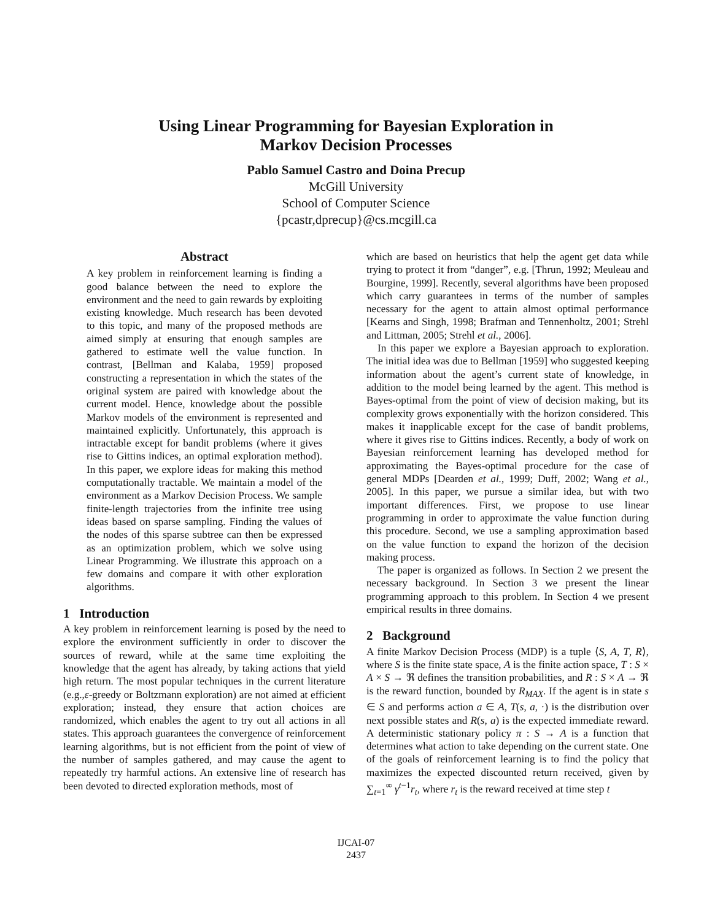Using Linear Programming for Bayesian Exploration in
Markov Decision Processes
Pablo Samuel Castro and Doina Precup
McGill University
School of Computer Science
{pcastr,dprecup}@cs.mcgill.ca
Abstract
A key problem in reinforcement learning is finding a good balance between the need to explore the environment and the need to gain rewards by exploiting existing knowledge. Much research has been devoted to this topic, and many of the proposed methods are aimed simply at ensuring that enough samples are gathered to estimate well the value function. In contrast, [Bellman and Kalaba, 1959] proposed constructing a representation in which the states of the original system are paired with knowledge about the current model. Hence, knowledge about the possible Markov models of the environment is represented and maintained explicitly. Unfortunately, this approach is intractable except for bandit problems (where it gives rise to Gittins indices, an optimal exploration method). In this paper, we explore ideas for making this method computationally tractable. We maintain a model of the environment as a Markov Decision Process. We sample finite-length trajectories from the infinite tree using ideas based on sparse sampling. Finding the values of the nodes of this sparse subtree can then be expressed as an optimization problem, which we solve using Linear Programming. We illustrate this approach on a few domains and compare it with other exploration algorithms.
1 Introduction
A key problem in reinforcement learning is posed by the need to explore the environment sufficiently in order to discover the sources of reward, while at the same time exploiting the knowledge that the agent has already, by taking actions that yield high return. The most popular techniques in the current literature (e.g.,ε-greedy or Boltzmann exploration) are not aimed at efficient exploration; instead, they ensure that action choices are randomized, which enables the agent to try out all actions in all states. This approach guarantees the convergence of reinforcement learning algorithms, but is not efficient from the point of view of the number of samples gathered, and may cause the agent to repeatedly try harmful actions. An extensive line of research has been devoted to directed exploration methods, most of
which are based on heuristics that help the agent get data while trying to protect it from “danger”, e.g. [Thrun, 1992; Meuleau and Bourgine, 1999]. Recently, several algorithms have been proposed which carry guarantees in terms of the number of samples necessary for the agent to attain almost optimal performance [Kearns and Singh, 1998; Brafman and Tennenholtz, 2001; Strehl and Littman, 2005; Strehl et al., 2006].
In this paper we explore a Bayesian approach to exploration. The initial idea was due to Bellman [1959] who suggested keeping information about the agent’s current state of knowledge, in addition to the model being learned by the agent. This method is Bayes-optimal from the point of view of decision making, but its complexity grows exponentially with the horizon considered. This makes it inapplicable except for the case of bandit problems, where it gives rise to Gittins indices. Recently, a body of work on Bayesian reinforcement learning has developed method for approximating the Bayes-optimal procedure for the case of general MDPs [Dearden et al., 1999; Duff, 2002; Wang et al., 2005]. In this paper, we pursue a similar idea, but with two important differences. First, we propose to use linear programming in order to approximate the value function during this procedure. Second, we use a sampling approximation based on the value function to expand the horizon of the decision making process.
The paper is organized as follows. In Section 2 we present the necessary background. In Section 3 we present the linear programming approach to this problem. In Section 4 we present empirical results in three domains.
2 Background
A finite Markov Decision Process (MDP) is a tuple ⟨S, A, T, R⟩, where S is the finite state space, A is the finite action space, T : S × A × S → ℜ defines the transition probabilities, and R : S × A → ℜ is the reward function, bounded by R<sub>MAX</sub>. If the agent is in state s ∈ S and performs action a ∈ A, T(s, a, ·) is the distribution over next possible states and R(s, a) is the expected immediate reward. A deterministic stationary policy π : S → A is a function that determines what action to take depending on the current state. One of the goals of reinforcement learning is to find the policy that maximizes the expected discounted return received, given by ∑<sub>t=1</sub><sup>∞</sup> γ<sup>t−1</sup>r<sub>t</sub>, where r<sub>t</sub> is the reward received at time step t
IJCAI-07
2437